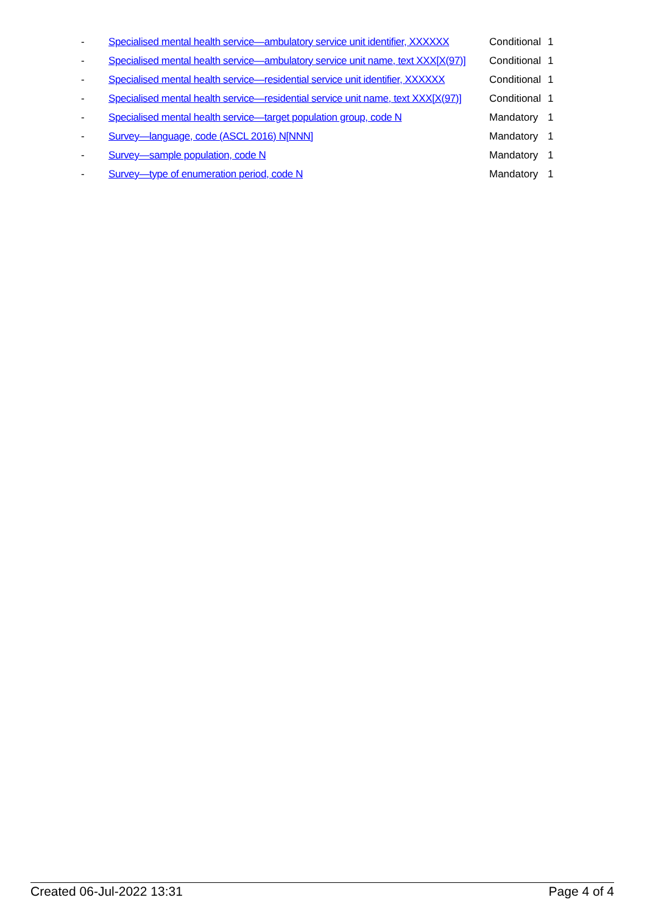| - | Specialised mental health service—ambulatory service unit identifier, XXXXXX | Conditional | 1 |
| - | Specialised mental health service—ambulatory service unit name, text XXX[X(97)] | Conditional | 1 |
| - | Specialised mental health service—residential service unit identifier, XXXXXX | Conditional | 1 |
| - | Specialised mental health service—residential service unit name, text XXX[X(97)] | Conditional | 1 |
| - | Specialised mental health service—target population group, code N | Mandatory | 1 |
| - | Survey—language, code (ASCL 2016) N[NNN] | Mandatory | 1 |
| - | Survey—sample population, code N | Mandatory | 1 |
| - | Survey—type of enumeration period, code N | Mandatory | 1 |
Created 06-Jul-2022 13:31 Page 4 of 4